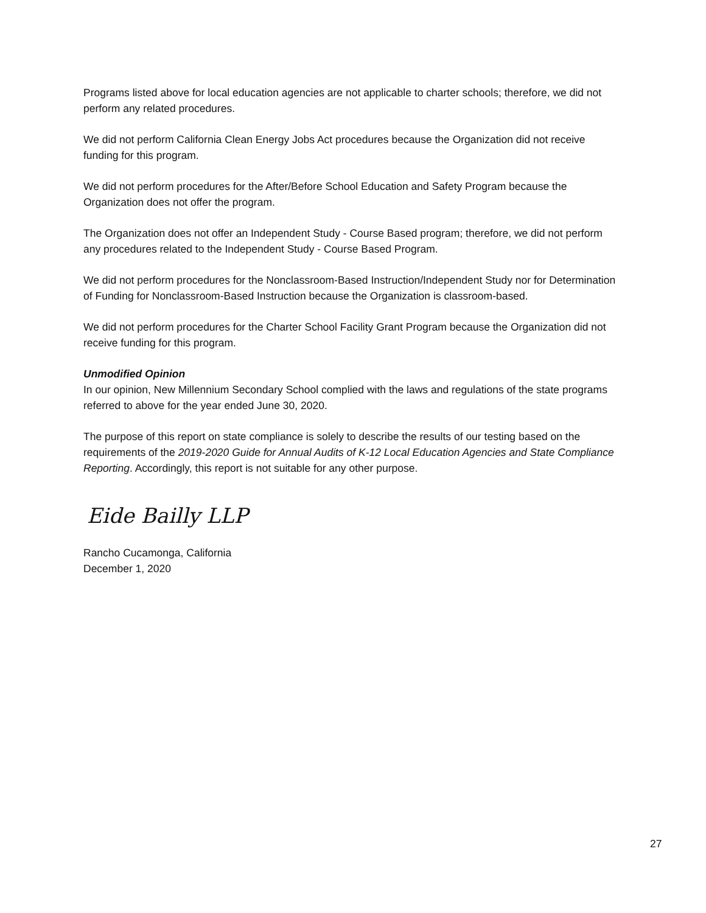Programs listed above for local education agencies are not applicable to charter schools; therefore, we did not perform any related procedures.
We did not perform California Clean Energy Jobs Act procedures because the Organization did not receive funding for this program.
We did not perform procedures for the After/Before School Education and Safety Program because the Organization does not offer the program.
The Organization does not offer an Independent Study - Course Based program; therefore, we did not perform any procedures related to the Independent Study - Course Based Program.
We did not perform procedures for the Nonclassroom-Based Instruction/Independent Study nor for Determination of Funding for Nonclassroom-Based Instruction because the Organization is classroom-based.
We did not perform procedures for the Charter School Facility Grant Program because the Organization did not receive funding for this program.
Unmodified Opinion
In our opinion, New Millennium Secondary School complied with the laws and regulations of the state programs referred to above for the year ended June 30, 2020.
The purpose of this report on state compliance is solely to describe the results of our testing based on the requirements of the 2019-2020 Guide for Annual Audits of K-12 Local Education Agencies and State Compliance Reporting. Accordingly, this report is not suitable for any other purpose.
Eide Bailly LLP
Rancho Cucamonga, California
December 1, 2020
27